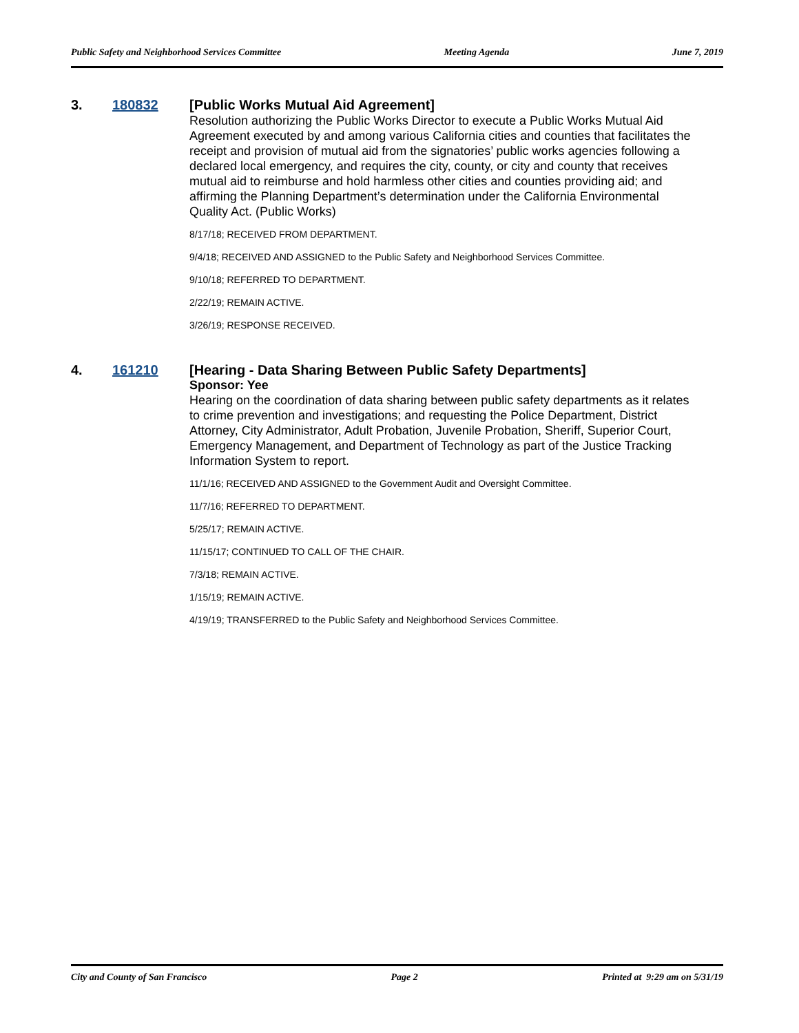Public Safety and Neighborhood Services Committee Meeting Agenda June 7, 2019
3. 180832 [Public Works Mutual Aid Agreement]
Resolution authorizing the Public Works Director to execute a Public Works Mutual Aid Agreement executed by and among various California cities and counties that facilitates the receipt and provision of mutual aid from the signatories’ public works agencies following a declared local emergency, and requires the city, county, or city and county that receives mutual aid to reimburse and hold harmless other cities and counties providing aid; and affirming the Planning Department’s determination under the California Environmental Quality Act. (Public Works)
8/17/18; RECEIVED FROM DEPARTMENT.
9/4/18; RECEIVED AND ASSIGNED to the Public Safety and Neighborhood Services Committee.
9/10/18; REFERRED TO DEPARTMENT.
2/22/19; REMAIN ACTIVE.
3/26/19; RESPONSE RECEIVED.
4. 161210 [Hearing - Data Sharing Between Public Safety Departments]
Sponsor: Yee
Hearing on the coordination of data sharing between public safety departments as it relates to crime prevention and investigations; and requesting the Police Department, District Attorney, City Administrator, Adult Probation, Juvenile Probation, Sheriff, Superior Court, Emergency Management, and Department of Technology as part of the Justice Tracking Information System to report.
11/1/16; RECEIVED AND ASSIGNED to the Government Audit and Oversight Committee.
11/7/16; REFERRED TO DEPARTMENT.
5/25/17; REMAIN ACTIVE.
11/15/17; CONTINUED TO CALL OF THE CHAIR.
7/3/18; REMAIN ACTIVE.
1/15/19; REMAIN ACTIVE.
4/19/19; TRANSFERRED to the Public Safety and Neighborhood Services Committee.
City and County of San Francisco Page 2 Printed at 9:29 am on 5/31/19